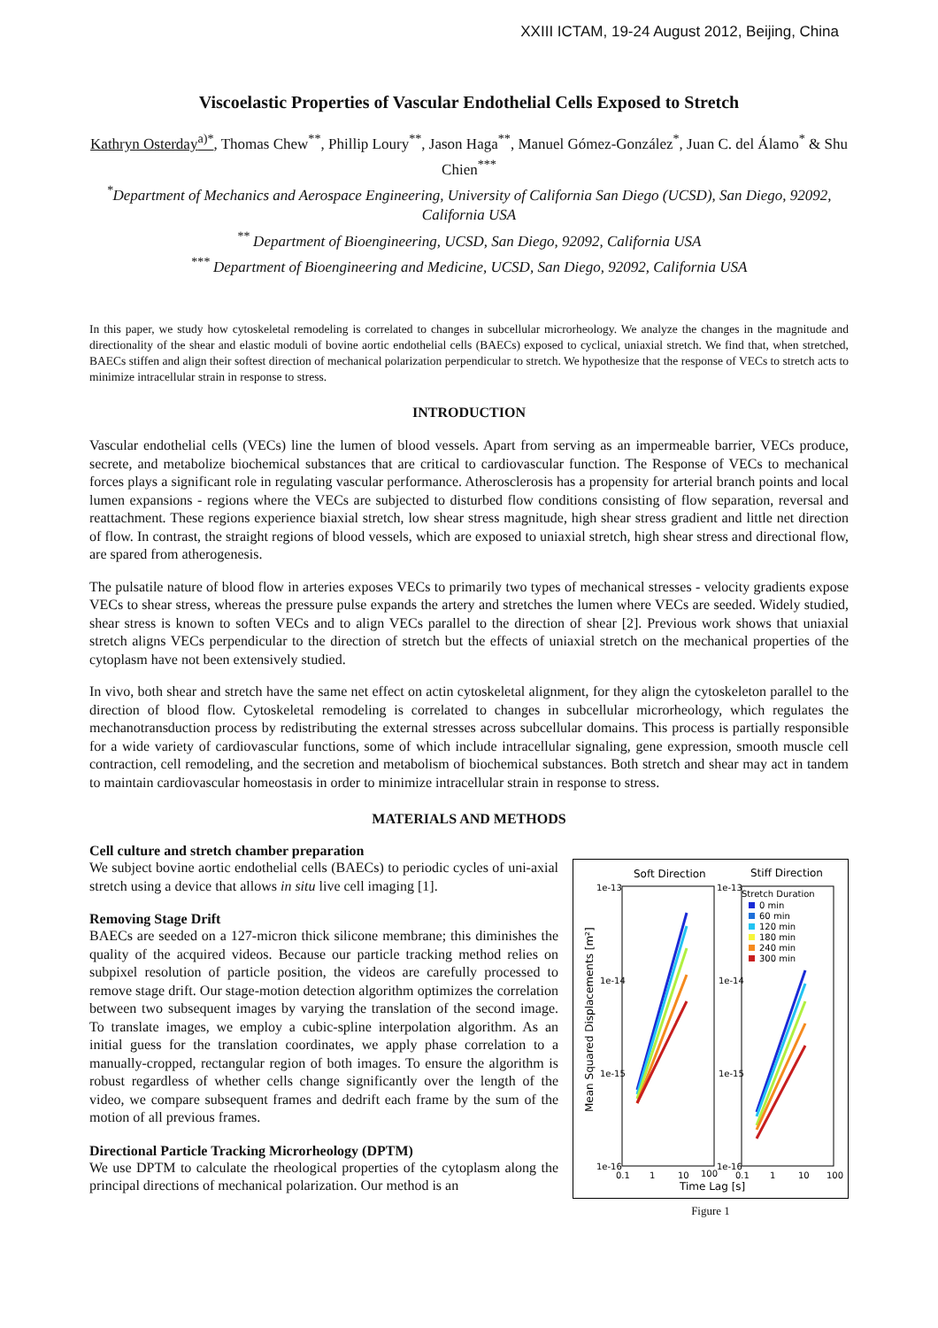XXIII ICTAM, 19-24 August 2012, Beijing, China
Viscoelastic Properties of Vascular Endothelial Cells Exposed to Stretch
Kathryn Osterday<sup>a)*</sup>, Thomas Chew<sup>**</sup>, Phillip Loury<sup>**</sup>, Jason Haga<sup>**</sup>, Manuel Gómez-González<sup>*</sup>, Juan C. del Álamo<sup>*</sup> & Shu Chien<sup>***</sup>
<sup>*</sup> Department of Mechanics and Aerospace Engineering, University of California San Diego (UCSD), San Diego, 92092, California USA
<sup>**</sup> Department of Bioengineering, UCSD, San Diego, 92092, California USA
<sup>***</sup> Department of Bioengineering and Medicine, UCSD, San Diego, 92092, California USA
In this paper, we study how cytoskeletal remodeling is correlated to changes in subcellular microrheology. We analyze the changes in the magnitude and directionality of the shear and elastic moduli of bovine aortic endothelial cells (BAECs) exposed to cyclical, uniaxial stretch. We find that, when stretched, BAECs stiffen and align their softest direction of mechanical polarization perpendicular to stretch. We hypothesize that the response of VECs to stretch acts to minimize intracellular strain in response to stress.
INTRODUCTION
Vascular endothelial cells (VECs) line the lumen of blood vessels. Apart from serving as an impermeable barrier, VECs produce, secrete, and metabolize biochemical substances that are critical to cardiovascular function. The Response of VECs to mechanical forces plays a significant role in regulating vascular performance. Atherosclerosis has a propensity for arterial branch points and local lumen expansions - regions where the VECs are subjected to disturbed flow conditions consisting of flow separation, reversal and reattachment. These regions experience biaxial stretch, low shear stress magnitude, high shear stress gradient and little net direction of flow. In contrast, the straight regions of blood vessels, which are exposed to uniaxial stretch, high shear stress and directional flow, are spared from atherogenesis.
The pulsatile nature of blood flow in arteries exposes VECs to primarily two types of mechanical stresses - velocity gradients expose VECs to shear stress, whereas the pressure pulse expands the artery and stretches the lumen where VECs are seeded. Widely studied, shear stress is known to soften VECs and to align VECs parallel to the direction of shear [2]. Previous work shows that uniaxial stretch aligns VECs perpendicular to the direction of stretch but the effects of uniaxial stretch on the mechanical properties of the cytoplasm have not been extensively studied.
In vivo, both shear and stretch have the same net effect on actin cytoskeletal alignment, for they align the cytoskeleton parallel to the direction of blood flow. Cytoskeletal remodeling is correlated to changes in subcellular microrheology, which regulates the mechanotransduction process by redistributing the external stresses across subcellular domains. This process is partially responsible for a wide variety of cardiovascular functions, some of which include intracellular signaling, gene expression, smooth muscle cell contraction, cell remodeling, and the secretion and metabolism of biochemical substances. Both stretch and shear may act in tandem to maintain cardiovascular homeostasis in order to minimize intracellular strain in response to stress.
MATERIALS AND METHODS
Cell culture and stretch chamber preparation
We subject bovine aortic endothelial cells (BAECs) to periodic cycles of uni-axial stretch using a device that allows in situ live cell imaging [1].
Removing Stage Drift
BAECs are seeded on a 127-micron thick silicone membrane; this diminishes the quality of the acquired videos. Because our particle tracking method relies on subpixel resolution of particle position, the videos are carefully processed to remove stage drift. Our stage-motion detection algorithm optimizes the correlation between two subsequent images by varying the translation of the second image. To translate images, we employ a cubic-spline interpolation algorithm. As an initial guess for the translation coordinates, we apply phase correlation to a manually-cropped, rectangular region of both images. To ensure the algorithm is robust regardless of whether cells change significantly over the length of the video, we compare subsequent frames and dedrift each frame by the sum of the motion of all previous frames.
Directional Particle Tracking Microrheology (DPTM)
We use DPTM to calculate the rheological properties of the cytoplasm along the principal directions of mechanical polarization. Our method is an
Soft Direction
Stiff Direction
1e-13
1e-14
1e-15
1e-16
1e-13
1e-14
1e-15
1e-16
0.1
1
10
100
0.1
1
10
100
Time Lag [s]
Mean Squared Displacements [m²]
Stretch Duration
0 min
60 min
120 min
180 min
240 min
300 min
Figure 1